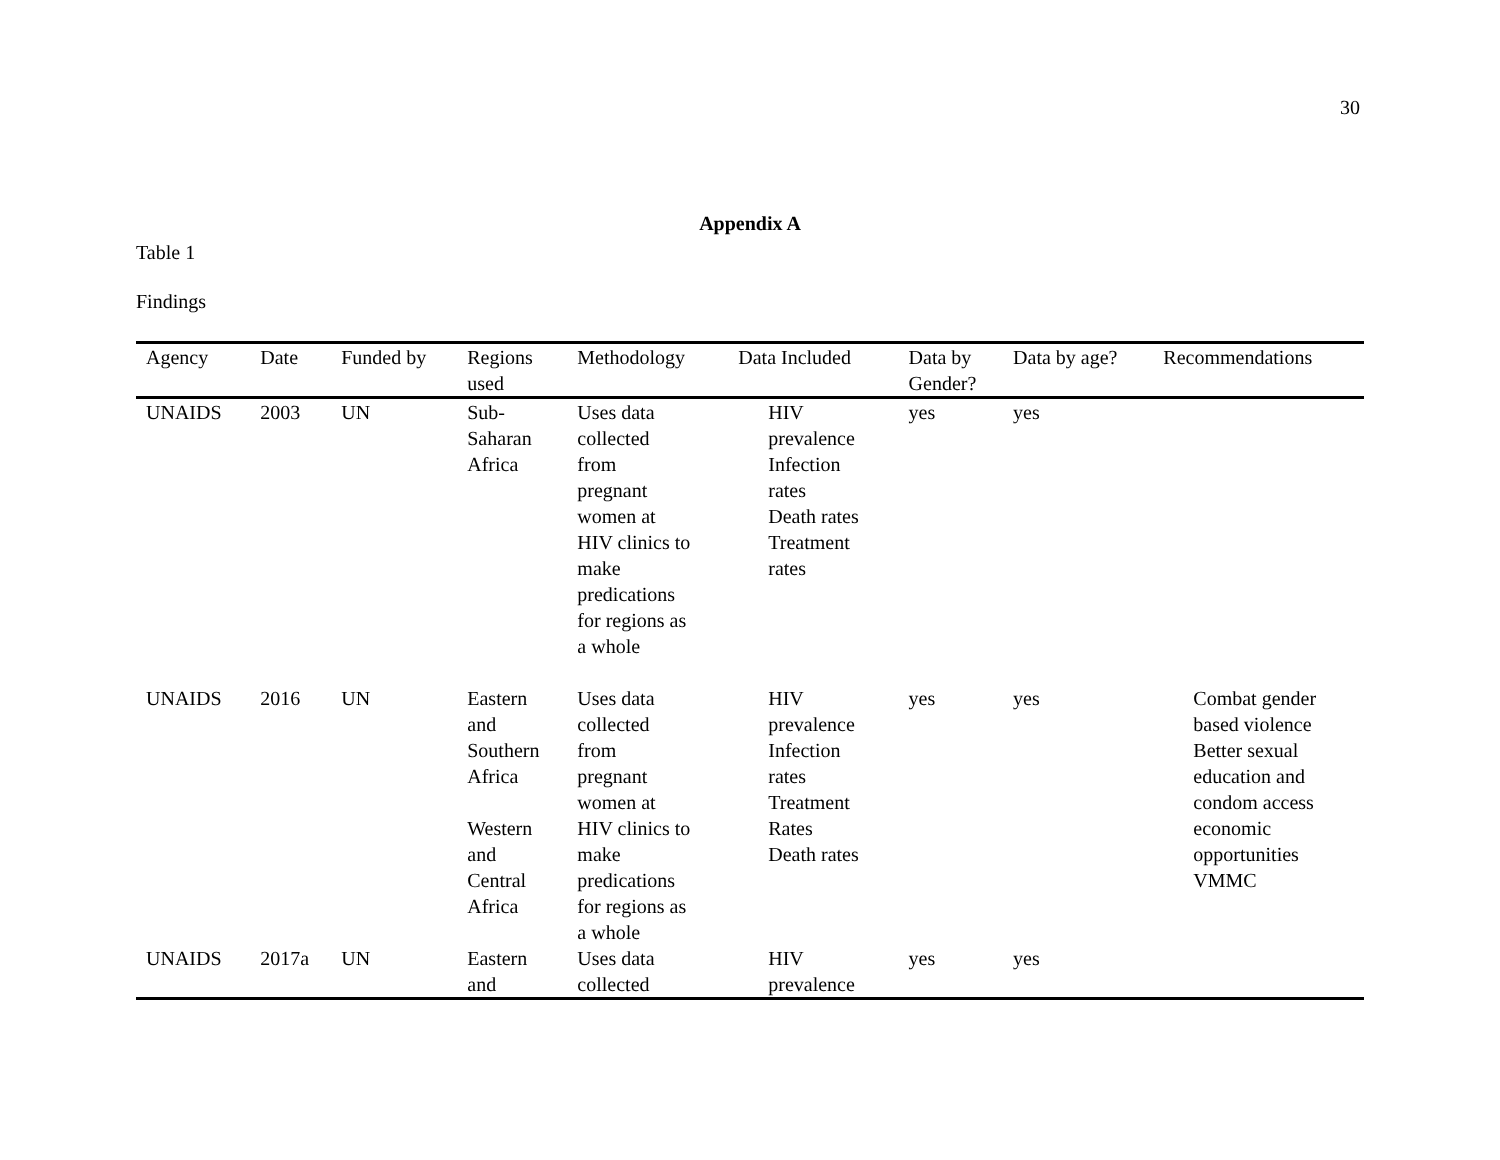30
Appendix A
Table 1
Findings
| Agency | Date | Funded by | Regions used | Methodology | Data Included | Data by Gender? | Data by age? | Recommendations |
| --- | --- | --- | --- | --- | --- | --- | --- | --- |
| UNAIDS | 2003 | UN | Sub- Saharan Africa | Uses data collected from pregnant women at HIV clinics to make predications for regions as a whole | HIV prevalence Infection rates Death rates Treatment rates | yes | yes | |
| UNAIDS | 2016 | UN | Eastern and Southern Africa Western and Central Africa | Uses data collected from pregnant women at HIV clinics to make predications for regions as a whole | HIV prevalence Infection rates Treatment Rates Death rates | yes | yes | Combat gender based violence Better sexual education and condom access economic opportunities VMMC |
| UNAIDS | 2017a | UN | Eastern and | Uses data collected | HIV prevalence | yes | yes | |